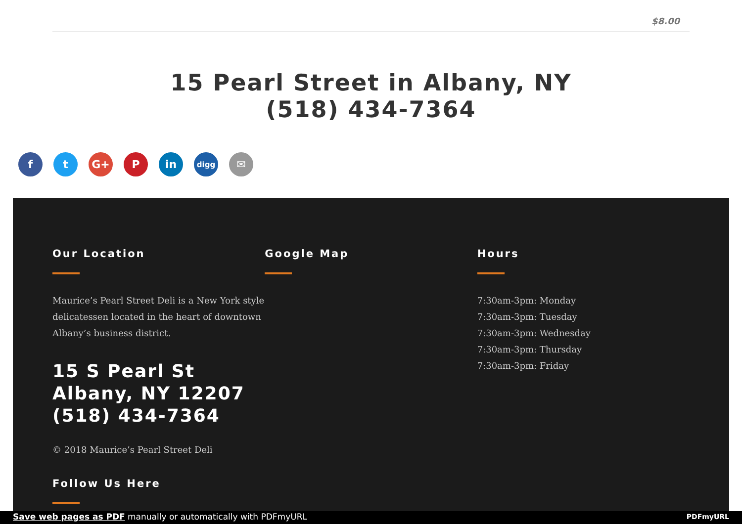$8.00
15 Pearl Street in Albany, NY
(518) 434-7364
ft G+ P in digg ✉
Our Location
Maurice’s Pearl Street Deli is a New York style delicatessen located in the heart of downtown Albany’s business district.
15 S Pearl St
Albany, NY 12207
(518) 434-7364
© 2018 Maurice’s Pearl Street Deli
Follow Us Here
Google Map Hours
7:30am-3pm: Monday
7:30am-3pm: Tuesday
7:30am-3pm: Wednesday
7:30am-3pm: Thursday
7:30am-3pm: Friday
Save web pages as PDF manually or automatically with PDFmyURL PDFmyURL